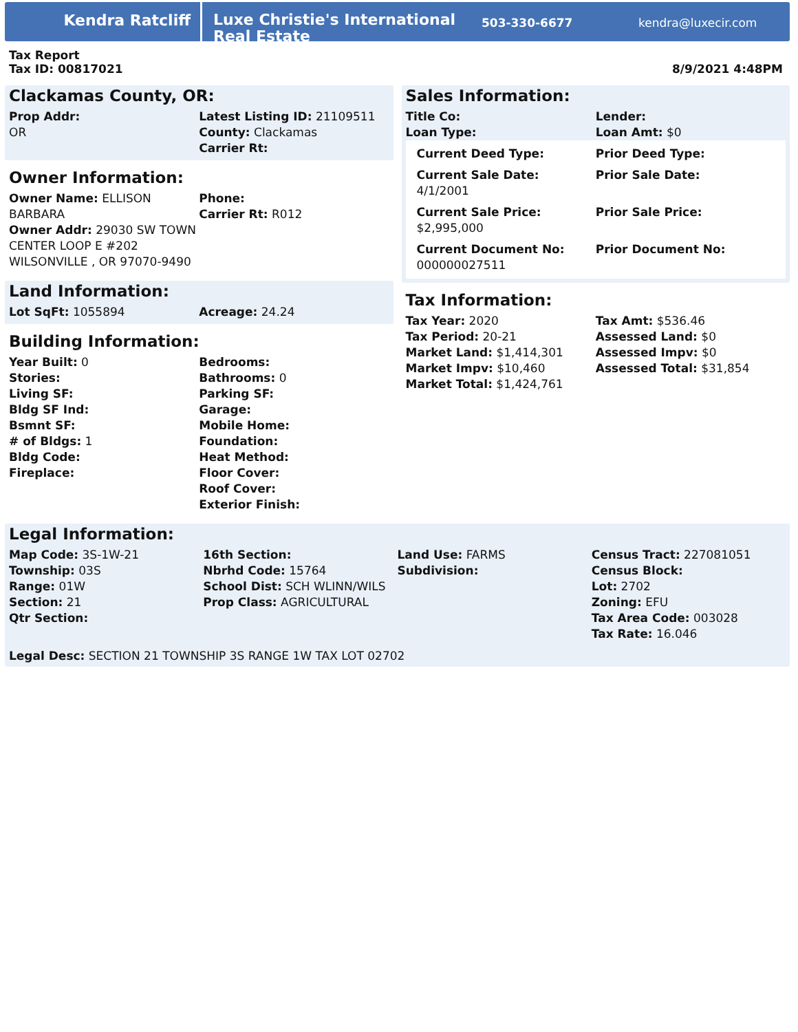Kendra Ratcliff
Luxe Christie's International Real Estate
503-330-6677 kendra@luxecir.com
Tax Report
Tax ID: 00817021
8/9/2021 4:48PM
Clackamas County, OR:
Prop Addr:
OR
Latest Listing ID: 21109511
County: Clackamas
Carrier Rt:
Owner Information:
Owner Name: ELLISON BARBARA
Phone:
Carrier Rt: R012
Owner Addr: 29030 SW TOWN CENTER LOOP E #202 WILSONVILLE , OR 97070-9490
Land Information:
Lot SqFt: 1055894
Acreage: 24.24
Building Information:
Year Built: 0
Stories:
Living SF:
Bldg SF Ind:
Bsmnt SF:
# of Bldgs: 1
Bldg Code:
Fireplace:
Bedrooms:
Bathrooms: 0
Parking SF:
Garage:
Mobile Home:
Foundation:
Heat Method:
Floor Cover:
Roof Cover:
Exterior Finish:
Sales Information:
Title Co:
Loan Type:
Lender:
Loan Amt: $0
Current Deed Type:
Prior Deed Type:
Current Sale Date:
4/1/2001
Prior Sale Date:
Current Sale Price:
$2,995,000
Prior Sale Price:
Current Document No:
000000027511
Prior Document No:
Tax Information:
Tax Year: 2020
Tax Period: 20-21
Market Land: $1,414,301
Market Impv: $10,460
Market Total: $1,424,761
Tax Amt: $536.46
Assessed Land: $0
Assessed Impv: $0
Assessed Total: $31,854
Legal Information:
Map Code: 3S-1W-21
Township: 03S
Range: 01W
Section: 21
Qtr Section:
16th Section:
Nbrhd Code: 15764
School Dist: SCH WLINN/WILS
Prop Class: AGRICULTURAL
Land Use: FARMS
Subdivision:
Census Tract: 227081051
Census Block:
Lot: 2702
Zoning: EFU
Tax Area Code: 003028
Tax Rate: 16.046
Legal Desc: SECTION 21 TOWNSHIP 3S RANGE 1W TAX LOT 02702